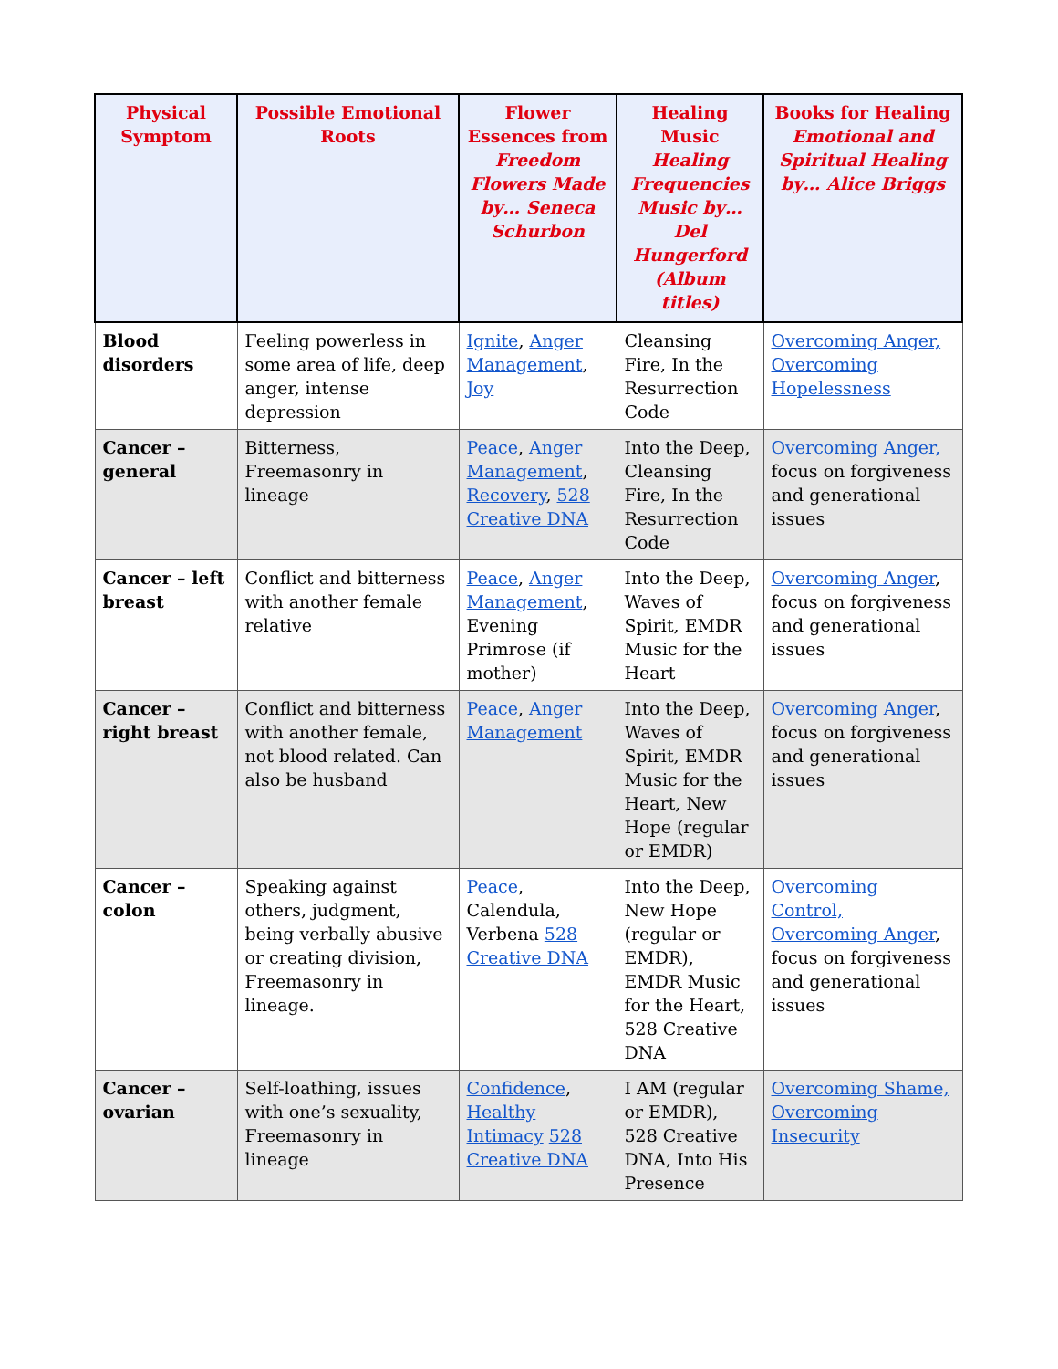| Physical Symptom | Possible Emotional Roots | Flower Essences from Freedom Flowers Made by… Seneca Schurbon | Healing Music Healing Frequencies Music by… Del Hungerford (Album titles) | Books for Healing Emotional and Spiritual Healing by… Alice Briggs |
| --- | --- | --- | --- | --- |
| Blood disorders | Feeling powerless in some area of life, deep anger, intense depression | Ignite , Anger Management , Joy | Cleansing Fire, In the Resurrection Code | Overcoming Anger, Overcoming Hopelessness |
| Cancer – general | Bitterness, Freemasonry in lineage | Peace , Anger Management , Recovery , 528 Creative DNA | Into the Deep, Cleansing Fire, In the Resurrection Code | Overcoming Anger, focus on forgiveness and generational issues |
| Cancer – left breast | Conflict and bitterness with another female relative | Peace , Anger Management , Evening Primrose (if mother) | Into the Deep, Waves of Spirit, EMDR Music for the Heart | Overcoming Anger , focus on forgiveness and generational issues |
| Cancer – right breast | Conflict and bitterness with another female, not blood related. Can also be husband | Peace , Anger Management | Into the Deep, Waves of Spirit, EMDR Music for the Heart, New Hope (regular or EMDR) | Overcoming Anger , focus on forgiveness and generational issues |
| Cancer – colon | Speaking against others, judgment, being verbally abusive or creating division, Freemasonry in lineage. | Peace , Calendula, Verbena 528 Creative DNA | Into the Deep, New Hope (regular or EMDR), EMDR Music for the Heart, 528 Creative DNA | Overcoming Control, Overcoming Anger , focus on forgiveness and generational issues |
| Cancer – ovarian | Self-loathing, issues with one’s sexuality, Freemasonry in lineage | Confidence , Healthy Intimacy 528 Creative DNA | I AM (regular or EMDR), 528 Creative DNA, Into His Presence | Overcoming Shame, Overcoming Insecurity |